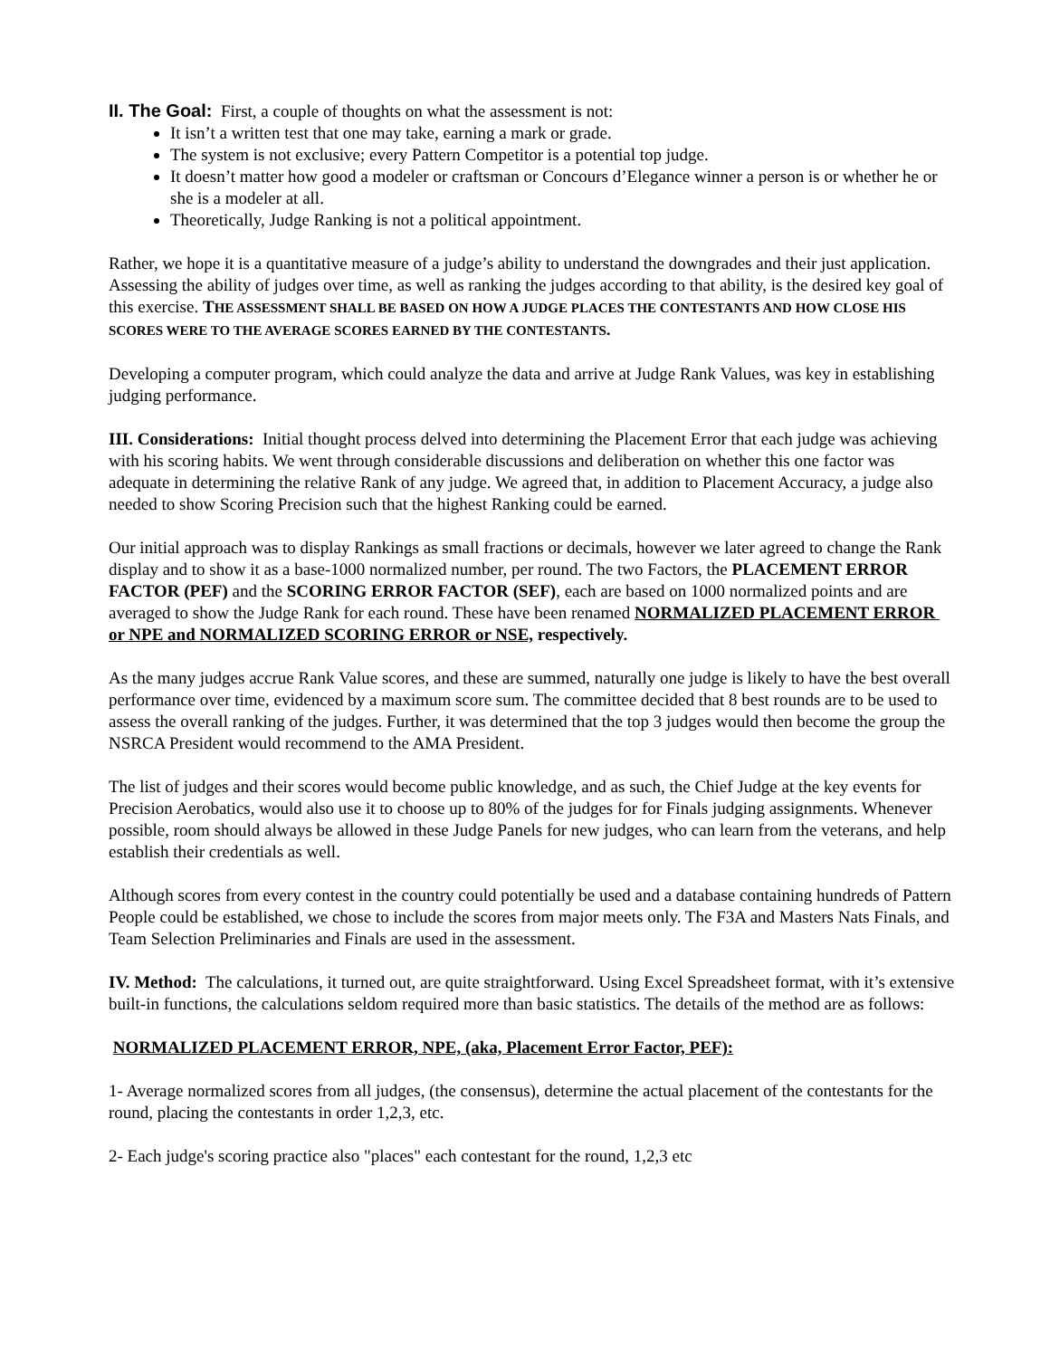II. The Goal: First, a couple of thoughts on what the assessment is not:
It isn’t a written test that one may take, earning a mark or grade.
The system is not exclusive; every Pattern Competitor is a potential top judge.
It doesn’t matter how good a modeler or craftsman or Concours d’Elegance winner a person is or whether he or she is a modeler at all.
Theoretically, Judge Ranking is not a political appointment.
Rather, we hope it is a quantitative measure of a judge’s ability to understand the downgrades and their just application. Assessing the ability of judges over time, as well as ranking the judges according to that ability, is the desired key goal of this exercise. THE ASSESSMENT SHALL BE BASED ON HOW A JUDGE PLACES THE CONTESTANTS AND HOW CLOSE HIS SCORES WERE TO THE AVERAGE SCORES EARNED BY THE CONTESTANTS.
Developing a computer program, which could analyze the data and arrive at Judge Rank Values, was key in establishing judging performance.
III. Considerations: Initial thought process delved into determining the Placement Error that each judge was achieving with his scoring habits. We went through considerable discussions and deliberation on whether this one factor was adequate in determining the relative Rank of any judge. We agreed that, in addition to Placement Accuracy, a judge also needed to show Scoring Precision such that the highest Ranking could be earned.
Our initial approach was to display Rankings as small fractions or decimals, however we later agreed to change the Rank display and to show it as a base-1000 normalized number, per round. The two Factors, the PLACEMENT ERROR FACTOR (PEF) and the SCORING ERROR FACTOR (SEF), each are based on 1000 normalized points and are averaged to show the Judge Rank for each round. These have been renamed NORMALIZED PLACEMENT ERROR or NPE and NORMALIZED SCORING ERROR or NSE, respectively.
As the many judges accrue Rank Value scores, and these are summed, naturally one judge is likely to have the best overall performance over time, evidenced by a maximum score sum. The committee decided that 8 best rounds are to be used to assess the overall ranking of the judges. Further, it was determined that the top 3 judges would then become the group the NSRCA President would recommend to the AMA President.
The list of judges and their scores would become public knowledge, and as such, the Chief Judge at the key events for Precision Aerobatics, would also use it to choose up to 80% of the judges for for Finals judging assignments. Whenever possible, room should always be allowed in these Judge Panels for new judges, who can learn from the veterans, and help establish their credentials as well.
Although scores from every contest in the country could potentially be used and a database containing hundreds of Pattern People could be established, we chose to include the scores from major meets only. The F3A and Masters Nats Finals, and Team Selection Preliminaries and Finals are used in the assessment.
IV. Method: The calculations, it turned out, are quite straightforward. Using Excel Spreadsheet format, with it’s extensive built-in functions, the calculations seldom required more than basic statistics. The details of the method are as follows:
NORMALIZED PLACEMENT ERROR, NPE, (aka, Placement Error Factor, PEF):
1- Average normalized scores from all judges, (the consensus), determine the actual placement of the contestants for the round, placing the contestants in order 1,2,3, etc.
2- Each judge's scoring practice also "places" each contestant for the round, 1,2,3 etc